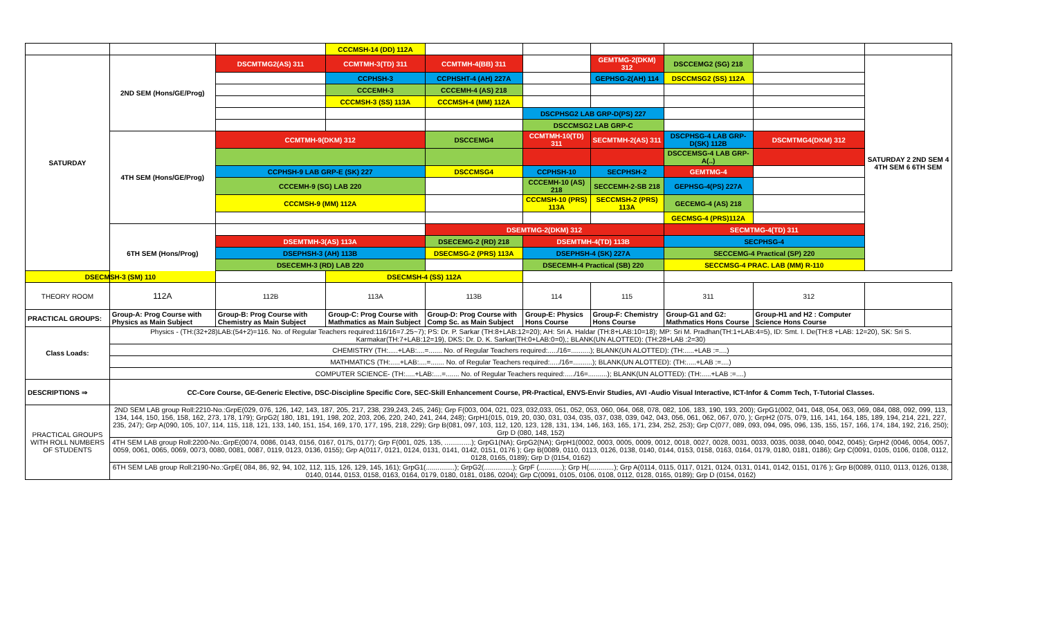| | | | CCCMSH-14 (DD) 112A | | | | | | |
| SATURDAY | 2ND SEM (Hons/GE/Prog) | DSCMTMG2(AS) 311 | CCMTMH-3(TD) 311 | CCMTMH-4(BB) 311 | | GEMTMG-2(DKM) 312 | DSCCEMG2 (SG) 218 | | SATURDAY 2 2ND SEM 4 4TH SEM 6 6TH SEM |
| | | | CCPHSH-3 | CCPHSHT-4 (AH) 227A | | GEPHSG-2(AH) 114 | DSCCMSG2 (SS) 112A | | |
| | | | CCCEMH-3 | CCCEMH-4 (AS) 218 | | | | | |
| | | | CCCMSH-3 (SS) 113A | CCCMSH-4 (MM) 112A | | | | | |
| | | | | | DSCPHSG2 LAB GRP-D(PS) 227 | | | | |
| | | | | | DSCCMSG2 LAB GRP-C | | | | |
| | 4TH SEM (Hons/GE/Prog) | CCMTMH-9(DKM) 312 | | DSCCEMG4 | CCMTMH-10(TD) 311 | SECMTMH-2(AS) 311 | DSCPHSG-4 LAB GRP-D(SK) 112B | DSCMTMG4(DKM) 312 | |
| | | | | | | | DSCCEMSG-4 LAB GRP-A(..) | | |
| | | CCPHSH-9 LAB GRP-E (SK) 227 | | DSCCMSG4 | CCPHSH-10 | SECPHSH-2 | GEMTMG-4 | | |
| | | CCCEMH-9 (SG) LAB 220 | | | CCCEMH-10 (AS) 218 | SECCEMH-2-SB 218 | GEPHSG-4(PS) 227A | | |
| | | CCCMSH-9 (MM) 112A | | | CCCMSH-10 (PRS) 113A | SECCMSH-2 (PRS) 113A | GECEMG-4 (AS) 218 | | |
| | | | | | | | GECMSG-4 (PRS)112A | | |
| | 6TH SEM (Hons/Prog) | | | DSEMTMG-2(DKM) 312 | | | SECMTMG-4(TD) 311 | | |
| | | DSEMTMH-3(AS) 113A | | DSECEMG-2 (RD) 218 | DSEMTMH-4(TD) 113B | | SECPHSG-4 | | |
| | | DSEPHSH-3 (AH) 113B | | DSECMSG-2 (PRS) 113A | DSEPHSH-4 (SK) 227A | | SECCEMG-4 Practical (SP) 220 | | |
| | | DSECEMH-3 (RD) LAB 220 | | | DSECEMH-4 Practical (SB) 220 | | SECCMSG-4 PRAC. LAB (MM) R-110 | | |
| DSECMSH-3 (SM) 110 | | | DSECMSH-4 (SS) 112A | | | | | | |
| THEORY ROOM | 112A | 112B | 113A | 113B | 114 | 115 | 311 | 312 | |
| PRACTICAL GROUPS: | Group-A: Prog Course with Physics as Main Subject | Group-B: Prog Course with Chemistry as Main Subject | Group-C: Prog Course with Mathmatics as Main Subject | Group-D: Prog Course with Comp Sc. as Main Subject | Group-E: Physics Hons Course | Group-F: Chemistry Hons Course | Group-G1 and G2: Mathmatics Hons Course | Group-H1 and H2 : Computer Science Hons Course | |
| Class Loads: | Physics - (TH:(32+28)LAB:(54+2)=116. No. of Regular Teachers required:116/16=7.25~7); PS: Dr. P. Sarkar (TH:8+LAB:12=20); AH: Sri A. Haldar (TH:8+LAB:10=18); MP: Sri M. Pradhan(TH:1+LAB:4=5), ID: Smt. I. De(TH:8 +LAB: 12=20), SK: Sri S. Karmakar(TH:7+LAB:12=19), DKS: Dr. D. K. Sarkar(TH:0+LAB:0=0),; BLANK(UN ALOTTED): (TH:28+LAB :2=30) | | | | | | | | |
| | CHEMISTRY (TH:.....+LAB:....=....... No. of Regular Teachers required:...../16=..........); BLANK(UN ALOTTED): (TH:.....+LAB :=....) | | | | | | | | |
| | MATHMATICS (TH:.....+LAB:....=....... No. of Regular Teachers required:...../16=..........); BLANK(UN ALOTTED): (TH:.....+LAB :=....) | | | | | | | | |
| | COMPUTER SCIENCE- (TH:.....+LAB:....=....... No. of Regular Teachers required:...../16=..........); BLANK(UN ALOTTED): (TH:.....+LAB :=....) | | | | | | | | |
| DESCRIPTIONS ⇒ | CC-Core Course, GE-Generic Elective, DSC-Discipline Specific Core, SEC-Skill Enhancement Course, PR-Practical, ENVS-Envir Studies, AVI -Audio Visual Interactive, ICT-Infor & Comm Tech, T-Tutorial Classes. | | | | | | | | |
| PRACTICAL GROUPS WITH ROLL NUMBERS OF STUDENTS | 2ND SEM LAB group Roll:2210-No.:GrpE(029, 076, 126, 142, 143, 187, 205, 217, 238, 239,243, 245, 246); Grp F(003, 004, 021, 023, 032,033, 051, 052, 053, 060, 064, 068, 078, 082, 106, 183, 190, 193, 200); GrpG1(002, 041, 048, 054, 063, 069, 084, 088, 092, 099, 113, 134, 144, 150, 156, 158, 162, 273, 178, 179); GrpG2( 180, 181, 191, 198, 202, 203, 206, 220, 240, 241, 244, 248); GrpH1(015, 019, 20, 030, 031, 034, 035, 037, 038, 039, 042, 043, 056, 061, 062, 067, 070, ); GrpH2 (075, 079, 116, 141, 164, 185, 189, 194, 214, 221, 227, 235, 247); Grp A(090, 105, 107, 114, 115, 118, 121, 133, 140, 151, 154, 169, 170, 177, 195, 218, 229); Grp B(081, 097, 103, 112, 120, 123, 128, 131, 134, 146, 163, 165, 171, 234, 252, 253); Grp C(077, 089, 093, 094, 095, 096, 135, 155, 157, 166, 174, 184, 192, 216, 250); Grp D (080, 148, 152) | | | | | | | | |
| | 4TH SEM LAB group Roll:2200-No.:GrpE(0074, 0086, 0143, 0156, 0167, 0175, 0177); Grp F(001, 025, 135, ..............); GrpG1(NA); GrpG2(NA); GrpH1(0002, 0003, 0005, 0009, 0012, 0018, 0027, 0028, 0031, 0033, 0035, 0038, 0040, 0042, 0045); GrpH2 (0046, 0054, 0057, 0059, 0061, 0065, 0069, 0073, 0080, 0081, 0087, 0119, 0123, 0136, 0155); Grp A(0117, 0121, 0124, 0131, 0141, 0142, 0151, 0176 ); Grp B(0089, 0110, 0113, 0126, 0138, 0140, 0144, 0153, 0158, 0163, 0164, 0179, 0180, 0181, 0186); Grp C(0091, 0105, 0106, 0108, 0112, 0128, 0165, 0189); Grp D (0154, 0162) | | | | | | | | |
| | 6TH SEM LAB group Roll:2190-No.:GrpE( 084, 86, 92, 94, 102, 112, 115, 126, 129, 145, 161); GrpG1(...............); GrpG2(...............); GrpF (............); Grp H(.............); Grp A(0114, 0115, 0117, 0121, 0124, 0131, 0141, 0142, 0151, 0176 ); Grp B(0089, 0110, 0113, 0126, 0138, 0140, 0144, 0153, 0158, 0163, 0164, 0179, 0180, 0181, 0186, 0204); Grp C(0091, 0105, 0106, 0108, 0112, 0128, 0165, 0189); Grp D (0154, 0162) | | | | | | | | |